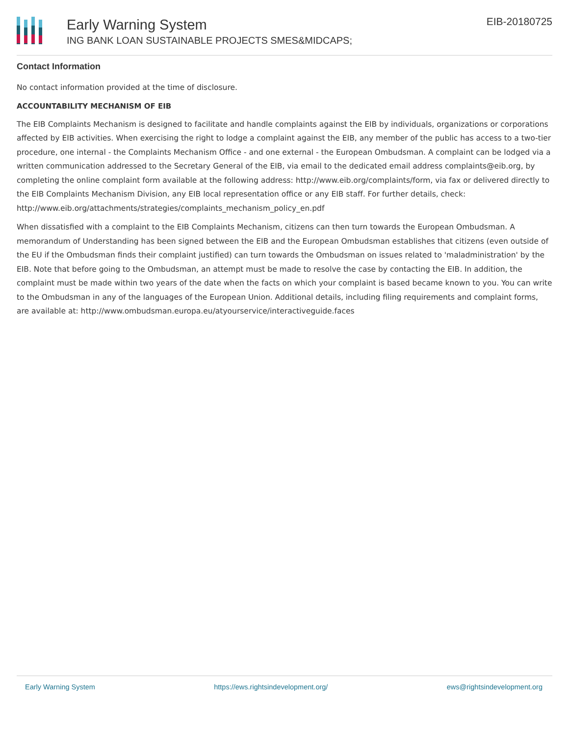Early Warning System
ING BANK LOAN SUSTAINABLE PROJECTS SMES&MIDCAPS;
EIB-20180725
Contact Information
No contact information provided at the time of disclosure.
ACCOUNTABILITY MECHANISM OF EIB
The EIB Complaints Mechanism is designed to facilitate and handle complaints against the EIB by individuals, organizations or corporations affected by EIB activities. When exercising the right to lodge a complaint against the EIB, any member of the public has access to a two-tier procedure, one internal - the Complaints Mechanism Office - and one external - the European Ombudsman. A complaint can be lodged via a written communication addressed to the Secretary General of the EIB, via email to the dedicated email address complaints@eib.org, by completing the online complaint form available at the following address: http://www.eib.org/complaints/form, via fax or delivered directly to the EIB Complaints Mechanism Division, any EIB local representation office or any EIB staff. For further details, check: http://www.eib.org/attachments/strategies/complaints_mechanism_policy_en.pdf
When dissatisfied with a complaint to the EIB Complaints Mechanism, citizens can then turn towards the European Ombudsman. A memorandum of Understanding has been signed between the EIB and the European Ombudsman establishes that citizens (even outside of the EU if the Ombudsman finds their complaint justified) can turn towards the Ombudsman on issues related to 'maladministration' by the EIB. Note that before going to the Ombudsman, an attempt must be made to resolve the case by contacting the EIB. In addition, the complaint must be made within two years of the date when the facts on which your complaint is based became known to you. You can write to the Ombudsman in any of the languages of the European Union. Additional details, including filing requirements and complaint forms, are available at: http://www.ombudsman.europa.eu/atyourservice/interactiveguide.faces
Early Warning System https://ews.rightsindevelopment.org/ ews@rightsindevelopment.org